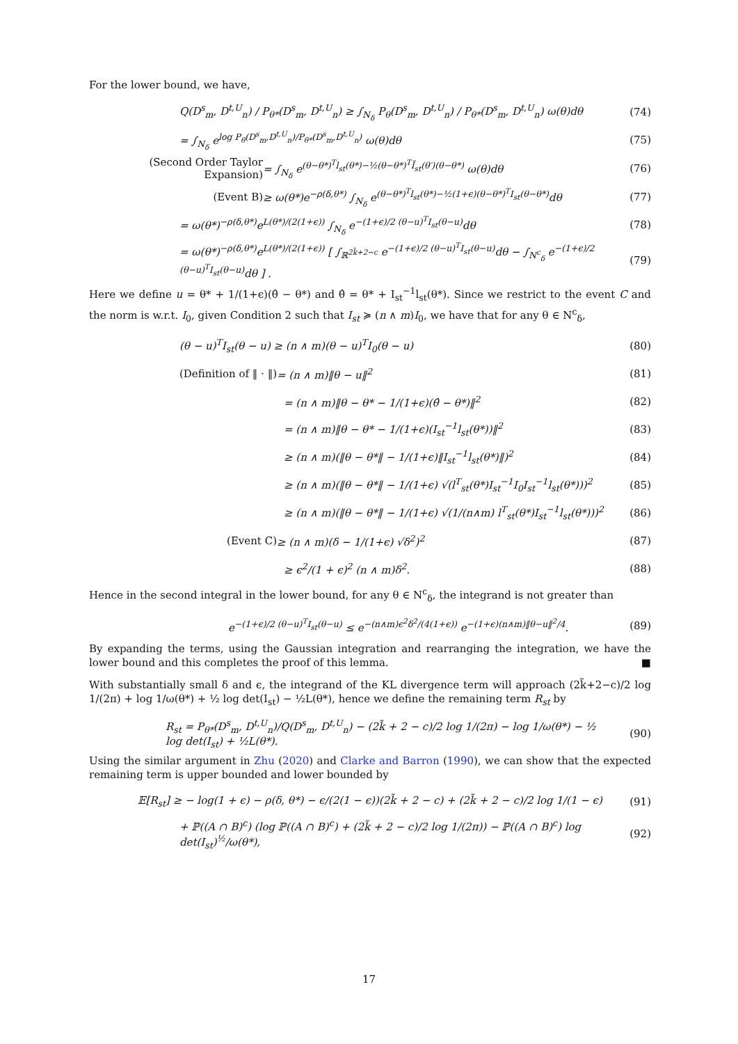For the lower bound, we have,
Q(D<sup>s</sup><sub>m</sub>, D<sup>t,U</sup><sub>n</sub>) / P<sub>θ*</sub>(D<sup>s</sup><sub>m</sub>, D<sup>t,U</sup><sub>n</sub>) ≥ ∫<sub>N<sub>δ</sub></sub> P<sub>θ</sub>(D<sup>s</sup><sub>m</sub>, D<sup>t,U</sup><sub>n</sub>) / P<sub>θ*</sub>(D<sup>s</sup><sub>m</sub>, D<sup>t,U</sup><sub>n</sub>) ω(θ)dθ (74)
= ∫<sub>N<sub>δ</sub></sub> e<sup>log P<sub>θ</sub>(D<sup>s</sup><sub>m</sub>,D<sup>t,U</sup><sub>n</sub>)/P<sub>θ*</sub>(D<sup>s</sup><sub>m</sub>,D<sup>t,U</sup><sub>n</sub>)</sup> ω(θ)dθ (75)
(Second Order Taylor Expansion) = ∫<sub>N<sub>δ</sub></sub> e<sup>(θ−θ*)<sup>T</sup>l<sub>st</sub>(θ*)−½(θ−θ*)<sup>T</sup>Ī<sub>st</sub>(θ′)(θ−θ*)</sup> ω(θ)dθ (76)
(Event B) ≥ ω(θ*)e<sup>−ρ(δ,θ*)</sup> ∫<sub>N<sub>δ</sub></sub> e<sup>(θ−θ*)<sup>T</sup>l<sub>st</sub>(θ*)−½(1+ϵ)(θ−θ*)<sup>T</sup>I<sub>st</sub>(θ−θ*)</sup>dθ (77)
= ω(θ*)<sup>−ρ(δ,θ*)</sup>e<sup>L(θ*)/(2(1+ϵ))</sup> ∫<sub>N<sub>δ</sub></sub> e<sup>−(1+ϵ)/2 (θ−u)<sup>T</sup>I<sub>st</sub>(θ−u)</sup>dθ (78)
= ω(θ*)<sup>−ρ(δ,θ*)</sup>e<sup>L(θ*)/(2(1+ϵ))</sup> [ ∫<sub>ℝ<sup>2k̃+2−c</sup></sub> e<sup>−(1+ϵ)/2 (θ−u)<sup>T</sup>I<sub>st</sub>(θ−u)</sup>dθ − ∫<sub>N<sup>c</sup><sub>δ</sub></sub> e<sup>−(1+ϵ)/2 (θ−u)<sup>T</sup>I<sub>st</sub>(θ−u)</sup>dθ ] . (79)
Here we define u = θ* + 1/(1+ϵ)(θ̂ − θ*) and θ̂ = θ* + I<sub>st</sub><sup>−1</sup>l<sub>st</sub>(θ*). Since we restrict to the event C and the norm is w.r.t. I<sub>0</sub>, given Condition 2 such that I<sub>st</sub> ≽ (n ∧ m)I<sub>0</sub>, we have that for any θ ∈ N<sup>c</sup><sub>δ</sub>,
(θ − u)<sup>T</sup>I<sub>st</sub>(θ − u) ≥ (n ∧ m)(θ − u)<sup>T</sup>I<sub>0</sub>(θ − u) (80)
(Definition of ‖ · ‖) = (n ∧ m)‖θ − u‖<sup>2</sup> (81)
= (n ∧ m)‖θ − θ* − 1/(1+ϵ)(θ̂ − θ*)‖<sup>2</sup> (82)
= (n ∧ m)‖θ − θ* − 1/(1+ϵ)(I<sub>st</sub><sup>−1</sup>l<sub>st</sub>(θ*))‖<sup>2</sup> (83)
≥ (n ∧ m)(‖θ − θ*‖ − 1/(1+ϵ)‖I<sub>st</sub><sup>−1</sup>l<sub>st</sub>(θ*)‖)<sup>2</sup> (84)
≥ (n ∧ m)(‖θ − θ*‖ − 1/(1+ϵ) √(l<sup>T</sup><sub>st</sub>(θ*)I<sub>st</sub><sup>−1</sup>I<sub>0</sub>I<sub>st</sub><sup>−1</sup>l<sub>st</sub>(θ*)))<sup>2</sup> (85)
≥ (n ∧ m)(‖θ − θ*‖ − 1/(1+ϵ) √(1/(n∧m) l<sup>T</sup><sub>st</sub>(θ*)I<sub>st</sub><sup>−1</sup>l<sub>st</sub>(θ*)))<sup>2</sup> (86)
(Event C) ≥ (n ∧ m)(δ − 1/(1+ϵ) √δ<sup>2</sup>)<sup>2</sup> (87)
≥ ϵ<sup>2</sup>/(1 + ϵ)<sup>2</sup> (n ∧ m)δ<sup>2</sup>. (88)
Hence in the second integral in the lower bound, for any θ ∈ N<sup>c</sup><sub>δ</sub>, the integrand is not greater than
e<sup>−(1+ϵ)/2 (θ−u)<sup>T</sup>I<sub>st</sub>(θ−u)</sup> ≤ e<sup>−(n∧m)ϵ<sup>2</sup>δ<sup>2</sup>/(4(1+ϵ))</sup> e<sup>−(1+ϵ)(n∧m)‖θ−u‖<sup>2</sup>/4</sup>. (89)
By expanding the terms, using the Gaussian integration and rearranging the integration, we have the lower bound and this completes the proof of this lemma. ■
With substantially small δ and ϵ, the integrand of the KL divergence term will approach (2k̃+2−c)/2 log 1/(2π) + log 1/ω(θ*) + ½ log det(I<sub>st</sub>) − ½L(θ*), hence we define the remaining term R<sub>st</sub> by
R<sub>st</sub> = P<sub>θ*</sub>(D<sup>s</sup><sub>m</sub>, D<sup>t,U</sup><sub>n</sub>)/Q(D<sup>s</sup><sub>m</sub>, D<sup>t,U</sup><sub>n</sub>) − (2k̃ + 2 − c)/2 log 1/(2π) − log 1/ω(θ*) − ½ log det(I<sub>st</sub>) + ½L(θ*). (90)
Using the similar argument in Zhu (2020) and Clarke and Barron (1990), we can show that the expected remaining term is upper bounded and lower bounded by
𝔼[R<sub>st</sub>] ≥ − log(1 + ϵ) − ρ(δ, θ*) − ϵ/(2(1 − ϵ))(2k̃ + 2 − c) + (2k̃ + 2 − c)/2 log 1/(1 − ϵ) (91)
+ ℙ((A ∩ B)<sup>c</sup>) (log ℙ((A ∩ B)<sup>c</sup>) + (2k̃ + 2 − c)/2 log 1/(2π)) − ℙ((A ∩ B)<sup>c</sup>) log det(I<sub>st</sub>)<sup>½</sup>/ω(θ*), (92)
17